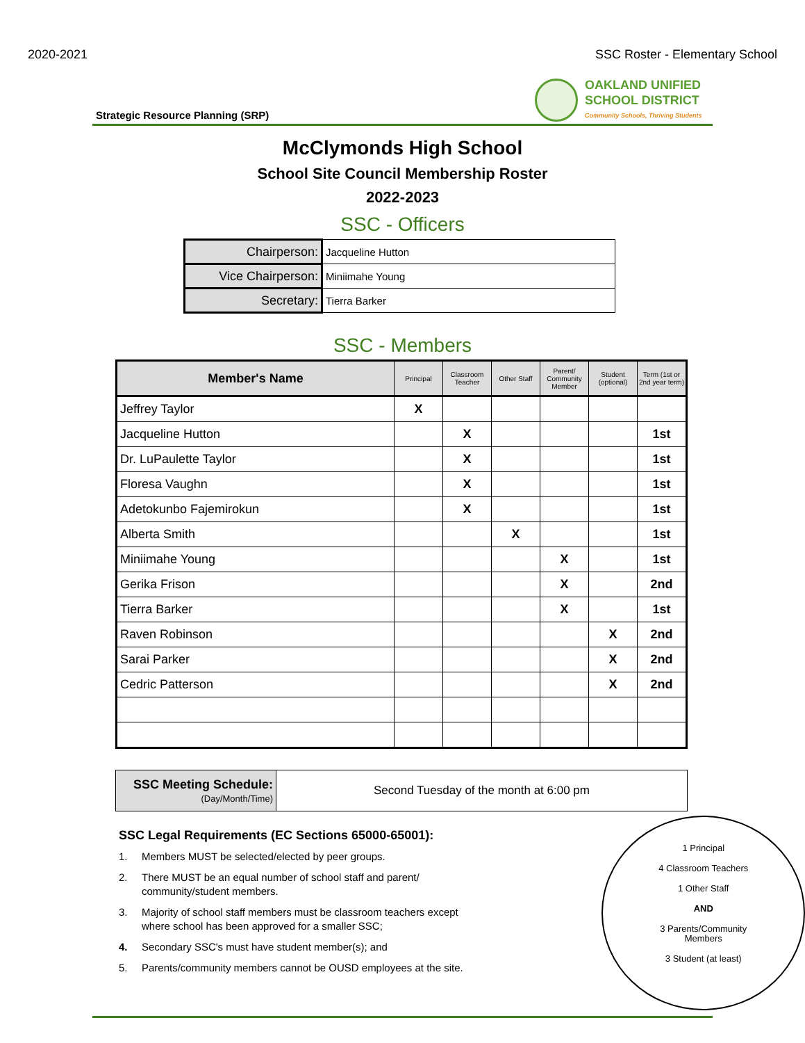2020-2021 SSC Roster - Elementary School
OAKLAND UNIFIED
SCHOOL DISTRICT
Community Schools, Thriving Students
Strategic Resource Planning (SRP)
McClymonds High School
School Site Council Membership Roster
2022-2023
SSC - Officers
| Chairperson: | Jacqueline Hutton |
| Vice Chairperson: | Miniimahe Young |
| Secretary: | Tierra Barker |
SSC - Members
| Member's Name | Principal | Classroom Teacher | Other Staff | Parent/ Community Member | Student (optional) | Term (1st or 2nd year term) |
| --- | --- | --- | --- | --- | --- | --- |
| Jeffrey Taylor | X | | | | | |
| Jacqueline Hutton | | X | | | | 1st |
| Dr. LuPaulette Taylor | | X | | | | 1st |
| Floresa Vaughn | | X | | | | 1st |
| Adetokunbo Fajemirokun | | X | | | | 1st |
| Alberta Smith | | | X | | | 1st |
| Miniimahe Young | | | | X | | 1st |
| Gerika Frison | | | | X | | 2nd |
| Tierra Barker | | | | X | | 1st |
| Raven Robinson | | | | | X | 2nd |
| Sarai Parker | | | | | X | 2nd |
| Cedric Patterson | | | | | X | 2nd |
| SSC Meeting Schedule: (Day/Month/Time) | Second Tuesday of the month at 6:00 pm |
SSC Legal Requirements (EC Sections 65000-65001):
1. Members MUST be selected/elected by peer groups.
2. There MUST be an equal number of school staff and parent/ community/student members.
3. Majority of school staff members must be classroom teachers except where school has been approved for a smaller SSC;
4. Secondary SSC's must have student member(s); and
5. Parents/community members cannot be OUSD employees at the site.
1 Principal
4 Classroom Teachers
1 Other Staff
AND
3 Parents/Community
Members
3 Student (at least)